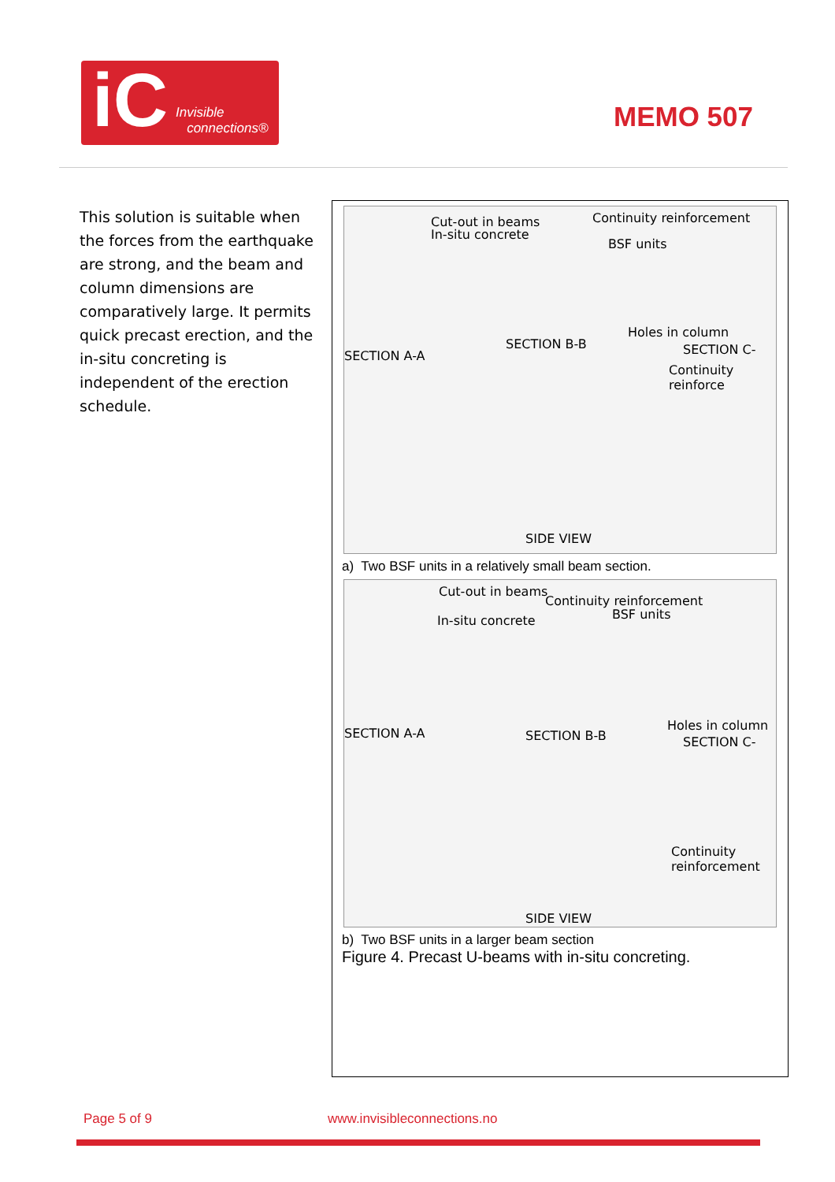iC Invisible
connections®
MEMO 507
This solution is suitable when the forces from the earthquake are strong, and the beam and column dimensions are comparatively large. It permits quick precast erection, and the in-situ concreting is independent of the erection schedule.
Cut-out in beams
In-situ concrete
Continuity reinforcement
BSF units
SECTION A-A
SECTION B-B
Holes in column
SECTION C-
Continuity reinforce
SIDE VIEW
a) Two BSF units in a relatively small beam section.
Cut-out in beams
Continuity reinforcement
In-situ concrete BSF units
SECTION A-A SECTION B-B
Holes in column
SECTION C-
Continuity
reinforcement
SIDE VIEW
b) Two BSF units in a larger beam section
Figure 4. Precast U-beams with in-situ concreting.
Page 5 of 9 www.invisibleconnections.no